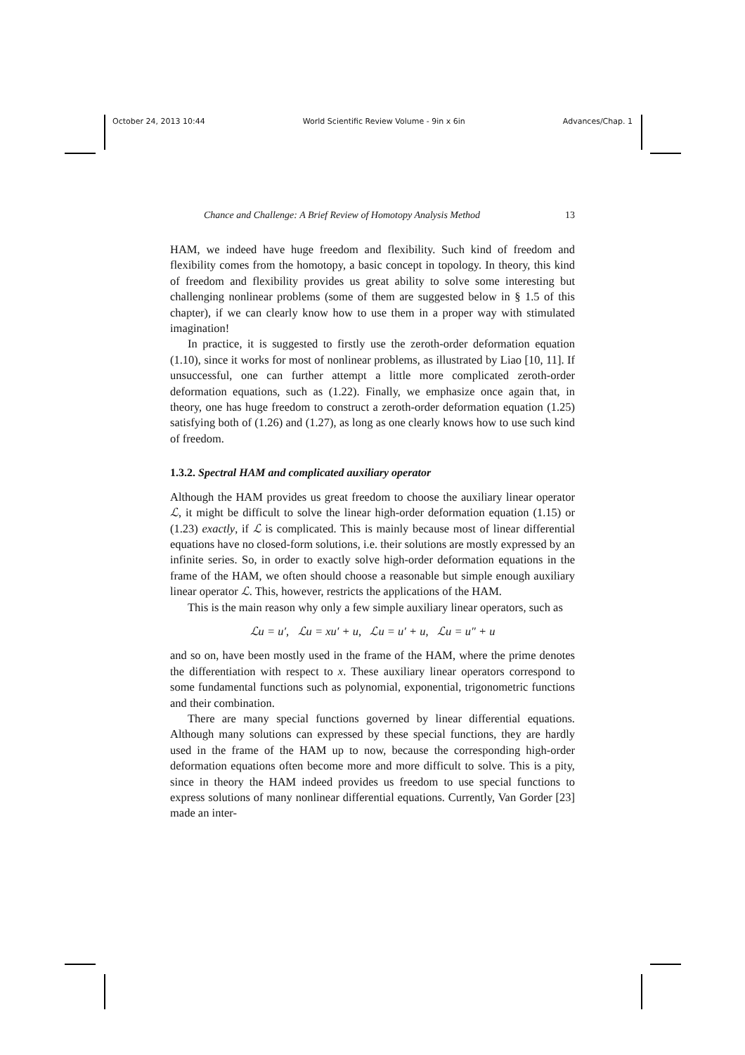October 24, 2013 10:44 World Scientific Review Volume - 9in x 6in Advances/Chap. 1
Chance and Challenge: A Brief Review of Homotopy Analysis Method 13
HAM, we indeed have huge freedom and flexibility. Such kind of freedom and flexibility comes from the homotopy, a basic concept in topology. In theory, this kind of freedom and flexibility provides us great ability to solve some interesting but challenging nonlinear problems (some of them are suggested below in § 1.5 of this chapter), if we can clearly know how to use them in a proper way with stimulated imagination!
In practice, it is suggested to firstly use the zeroth-order deformation equation (1.10), since it works for most of nonlinear problems, as illustrated by Liao [10, 11]. If unsuccessful, one can further attempt a little more complicated zeroth-order deformation equations, such as (1.22). Finally, we emphasize once again that, in theory, one has huge freedom to construct a zeroth-order deformation equation (1.25) satisfying both of (1.26) and (1.27), as long as one clearly knows how to use such kind of freedom.
1.3.2. Spectral HAM and complicated auxiliary operator
Although the HAM provides us great freedom to choose the auxiliary linear operator ℒ, it might be difficult to solve the linear high-order deformation equation (1.15) or (1.23) exactly, if ℒ is complicated. This is mainly because most of linear differential equations have no closed-form solutions, i.e. their solutions are mostly expressed by an infinite series. So, in order to exactly solve high-order deformation equations in the frame of the HAM, we often should choose a reasonable but simple enough auxiliary linear operator ℒ. This, however, restricts the applications of the HAM.
This is the main reason why only a few simple auxiliary linear operators, such as
ℒu = u′, ℒu = xu′ + u, ℒu = u′ + u, ℒu = u″ + u
and so on, have been mostly used in the frame of the HAM, where the prime denotes the differentiation with respect to x. These auxiliary linear operators correspond to some fundamental functions such as polynomial, exponential, trigonometric functions and their combination.
There are many special functions governed by linear differential equations. Although many solutions can expressed by these special functions, they are hardly used in the frame of the HAM up to now, because the corresponding high-order deformation equations often become more and more difficult to solve. This is a pity, since in theory the HAM indeed provides us freedom to use special functions to express solutions of many nonlinear differential equations. Currently, Van Gorder [23] made an inter-